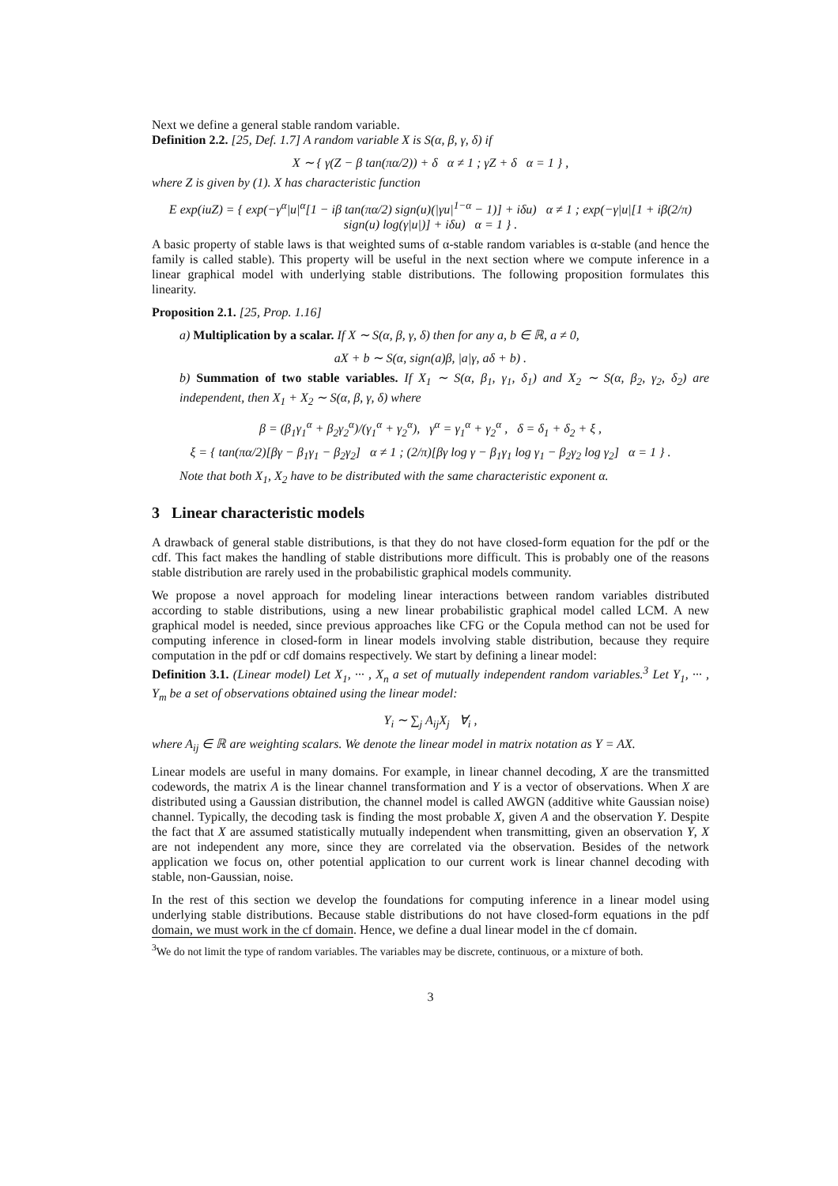Next we define a general stable random variable.
Definition 2.2. [25, Def. 1.7] A random variable X is S(α, β, γ, δ) if
X ∼ { γ(Z − β tan(πα/2)) + δ α ≠ 1 ; γZ + δ α = 1 } ,
where Z is given by (1). X has characteristic function
E exp(iuZ) = { exp(−γ<sup>α</sup>|u|<sup>α</sup>[1 − iβ tan(πα/2) sign(u)(|γu|<sup>1−α</sup> − 1)] + iδu) α ≠ 1 ; exp(−γ|u|[1 + iβ(2/π) sign(u) log(γ|u|)] + iδu) α = 1 } .
A basic property of stable laws is that weighted sums of α-stable random variables is α-stable (and hence the family is called stable). This property will be useful in the next section where we compute inference in a linear graphical model with underlying stable distributions. The following proposition formulates this linearity.
Proposition 2.1. [25, Prop. 1.16]
a) Multiplication by a scalar. If X ∼ S(α, β, γ, δ) then for any a, b ∈ ℝ, a ≠ 0,
aX + b ∼ S(α, sign(a)β, |a|γ, aδ + b) .
b) Summation of two stable variables. If X<sub>1</sub> ∼ S(α, β<sub>1</sub>, γ<sub>1</sub>, δ<sub>1</sub>) and X<sub>2</sub> ∼ S(α, β<sub>2</sub>, γ<sub>2</sub>, δ<sub>2</sub>) are independent, then X<sub>1</sub> + X<sub>2</sub> ∼ S(α, β, γ, δ) where
β = (β<sub>1</sub>γ<sub>1</sub><sup>α</sup> + β<sub>2</sub>γ<sub>2</sub><sup>α</sup>)/(γ<sub>1</sub><sup>α</sup> + γ<sub>2</sub><sup>α</sup>), γ<sup>α</sup> = γ<sub>1</sub><sup>α</sup> + γ<sub>2</sub><sup>α</sup> , δ = δ<sub>1</sub> + δ<sub>2</sub> + ξ ,
ξ = { tan(πα/2)[βγ − β<sub>1</sub>γ<sub>1</sub> − β<sub>2</sub>γ<sub>2</sub>] α ≠ 1 ; (2/π)[βγ log γ − β<sub>1</sub>γ<sub>1</sub> log γ<sub>1</sub> − β<sub>2</sub>γ<sub>2</sub> log γ<sub>2</sub>] α = 1 } .
Note that both X<sub>1</sub>, X<sub>2</sub> have to be distributed with the same characteristic exponent α.
3 Linear characteristic models
A drawback of general stable distributions, is that they do not have closed-form equation for the pdf or the cdf. This fact makes the handling of stable distributions more difficult. This is probably one of the reasons stable distribution are rarely used in the probabilistic graphical models community.
We propose a novel approach for modeling linear interactions between random variables distributed according to stable distributions, using a new linear probabilistic graphical model called LCM. A new graphical model is needed, since previous approaches like CFG or the Copula method can not be used for computing inference in closed-form in linear models involving stable distribution, because they require computation in the pdf or cdf domains respectively. We start by defining a linear model:
Definition 3.1. (Linear model) Let X<sub>1</sub>, ··· , X<sub>n</sub> a set of mutually independent random variables.<sup>3</sup> Let Y<sub>1</sub>, ··· , Y<sub>m</sub> be a set of observations obtained using the linear model:
Y<sub>i</sub> ∼ ∑<sub>j</sub> A<sub>ij</sub>X<sub>j</sub> ∀<sub>i</sub> ,
where A<sub>ij</sub> ∈ ℝ are weighting scalars. We denote the linear model in matrix notation as Y = AX.
Linear models are useful in many domains. For example, in linear channel decoding, X are the transmitted codewords, the matrix A is the linear channel transformation and Y is a vector of observations. When X are distributed using a Gaussian distribution, the channel model is called AWGN (additive white Gaussian noise) channel. Typically, the decoding task is finding the most probable X, given A and the observation Y. Despite the fact that X are assumed statistically mutually independent when transmitting, given an observation Y, X are not independent any more, since they are correlated via the observation. Besides of the network application we focus on, other potential application to our current work is linear channel decoding with stable, non-Gaussian, noise.
In the rest of this section we develop the foundations for computing inference in a linear model using underlying stable distributions. Because stable distributions do not have closed-form equations in the pdf domain, we must work in the cf domain. Hence, we define a dual linear model in the cf domain.
<sup>3</sup> We do not limit the type of random variables. The variables may be discrete, continuous, or a mixture of both.
3